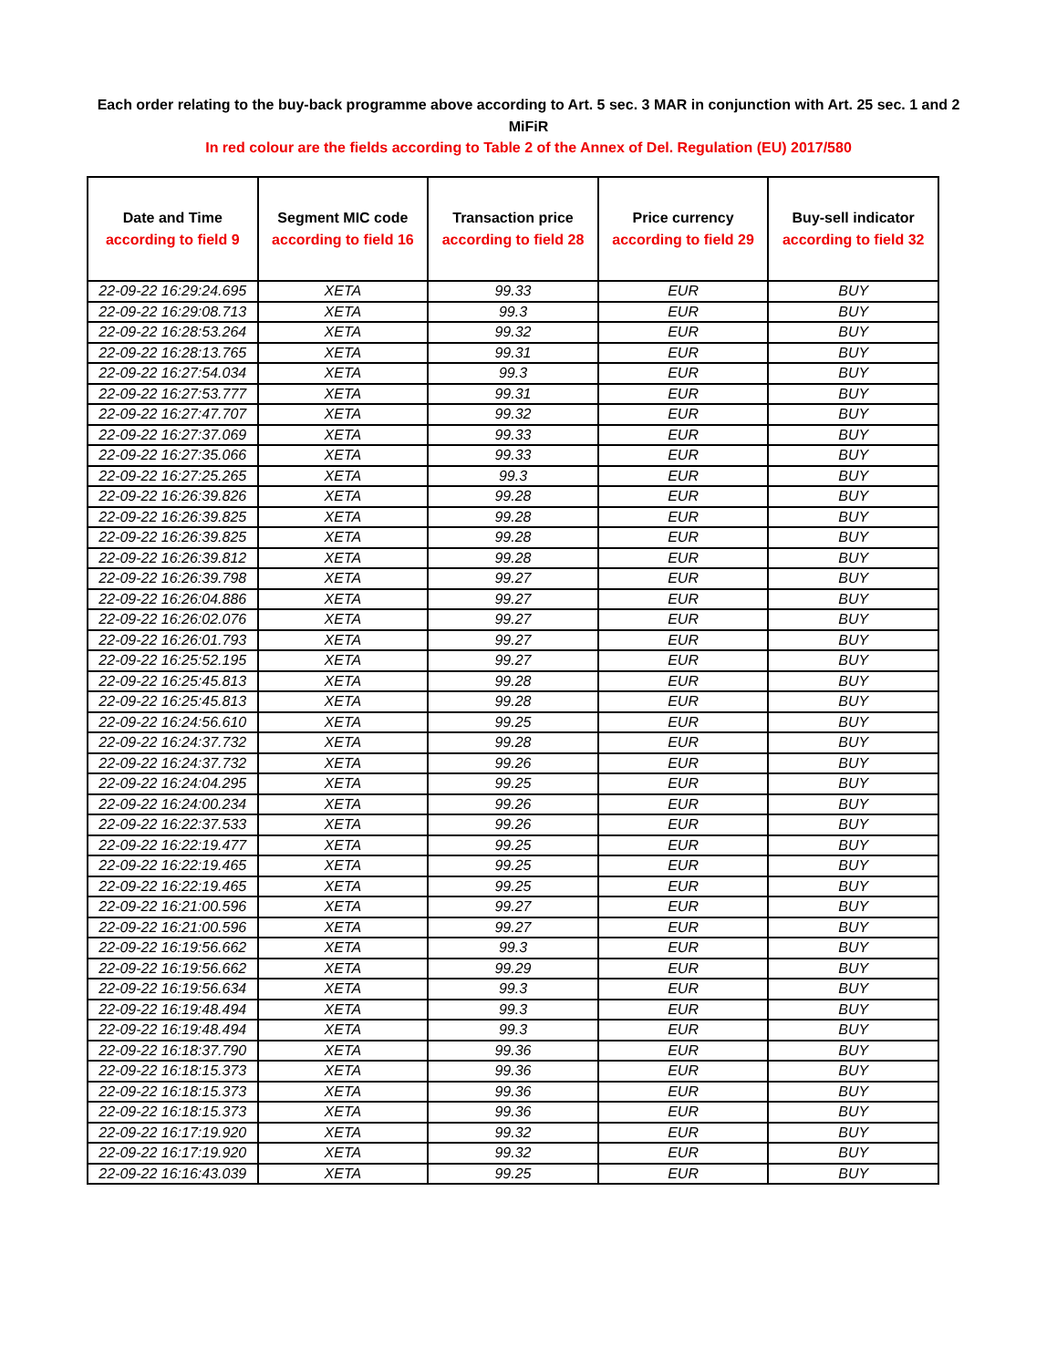Each order relating to the buy-back programme above according to Art. 5 sec. 3 MAR in conjunction with Art. 25 sec. 1 and 2 MiFiR
In red colour are the fields according to Table 2 of the Annex of Del. Regulation (EU) 2017/580
| Date and Time according to field 9 | Segment MIC code according to field 16 | Transaction price according to field 28 | Price currency according to field 29 | Buy-sell indicator according to field 32 |
| --- | --- | --- | --- | --- |
| 22-09-22 16:29:24.695 | XETA | 99.33 | EUR | BUY |
| 22-09-22 16:29:08.713 | XETA | 99.3 | EUR | BUY |
| 22-09-22 16:28:53.264 | XETA | 99.32 | EUR | BUY |
| 22-09-22 16:28:13.765 | XETA | 99.31 | EUR | BUY |
| 22-09-22 16:27:54.034 | XETA | 99.3 | EUR | BUY |
| 22-09-22 16:27:53.777 | XETA | 99.31 | EUR | BUY |
| 22-09-22 16:27:47.707 | XETA | 99.32 | EUR | BUY |
| 22-09-22 16:27:37.069 | XETA | 99.33 | EUR | BUY |
| 22-09-22 16:27:35.066 | XETA | 99.33 | EUR | BUY |
| 22-09-22 16:27:25.265 | XETA | 99.3 | EUR | BUY |
| 22-09-22 16:26:39.826 | XETA | 99.28 | EUR | BUY |
| 22-09-22 16:26:39.825 | XETA | 99.28 | EUR | BUY |
| 22-09-22 16:26:39.825 | XETA | 99.28 | EUR | BUY |
| 22-09-22 16:26:39.812 | XETA | 99.28 | EUR | BUY |
| 22-09-22 16:26:39.798 | XETA | 99.27 | EUR | BUY |
| 22-09-22 16:26:04.886 | XETA | 99.27 | EUR | BUY |
| 22-09-22 16:26:02.076 | XETA | 99.27 | EUR | BUY |
| 22-09-22 16:26:01.793 | XETA | 99.27 | EUR | BUY |
| 22-09-22 16:25:52.195 | XETA | 99.27 | EUR | BUY |
| 22-09-22 16:25:45.813 | XETA | 99.28 | EUR | BUY |
| 22-09-22 16:25:45.813 | XETA | 99.28 | EUR | BUY |
| 22-09-22 16:24:56.610 | XETA | 99.25 | EUR | BUY |
| 22-09-22 16:24:37.732 | XETA | 99.28 | EUR | BUY |
| 22-09-22 16:24:37.732 | XETA | 99.26 | EUR | BUY |
| 22-09-22 16:24:04.295 | XETA | 99.25 | EUR | BUY |
| 22-09-22 16:24:00.234 | XETA | 99.26 | EUR | BUY |
| 22-09-22 16:22:37.533 | XETA | 99.26 | EUR | BUY |
| 22-09-22 16:22:19.477 | XETA | 99.25 | EUR | BUY |
| 22-09-22 16:22:19.465 | XETA | 99.25 | EUR | BUY |
| 22-09-22 16:22:19.465 | XETA | 99.25 | EUR | BUY |
| 22-09-22 16:21:00.596 | XETA | 99.27 | EUR | BUY |
| 22-09-22 16:21:00.596 | XETA | 99.27 | EUR | BUY |
| 22-09-22 16:19:56.662 | XETA | 99.3 | EUR | BUY |
| 22-09-22 16:19:56.662 | XETA | 99.29 | EUR | BUY |
| 22-09-22 16:19:56.634 | XETA | 99.3 | EUR | BUY |
| 22-09-22 16:19:48.494 | XETA | 99.3 | EUR | BUY |
| 22-09-22 16:19:48.494 | XETA | 99.3 | EUR | BUY |
| 22-09-22 16:18:37.790 | XETA | 99.36 | EUR | BUY |
| 22-09-22 16:18:15.373 | XETA | 99.36 | EUR | BUY |
| 22-09-22 16:18:15.373 | XETA | 99.36 | EUR | BUY |
| 22-09-22 16:18:15.373 | XETA | 99.36 | EUR | BUY |
| 22-09-22 16:17:19.920 | XETA | 99.32 | EUR | BUY |
| 22-09-22 16:17:19.920 | XETA | 99.32 | EUR | BUY |
| 22-09-22 16:16:43.039 | XETA | 99.25 | EUR | BUY |